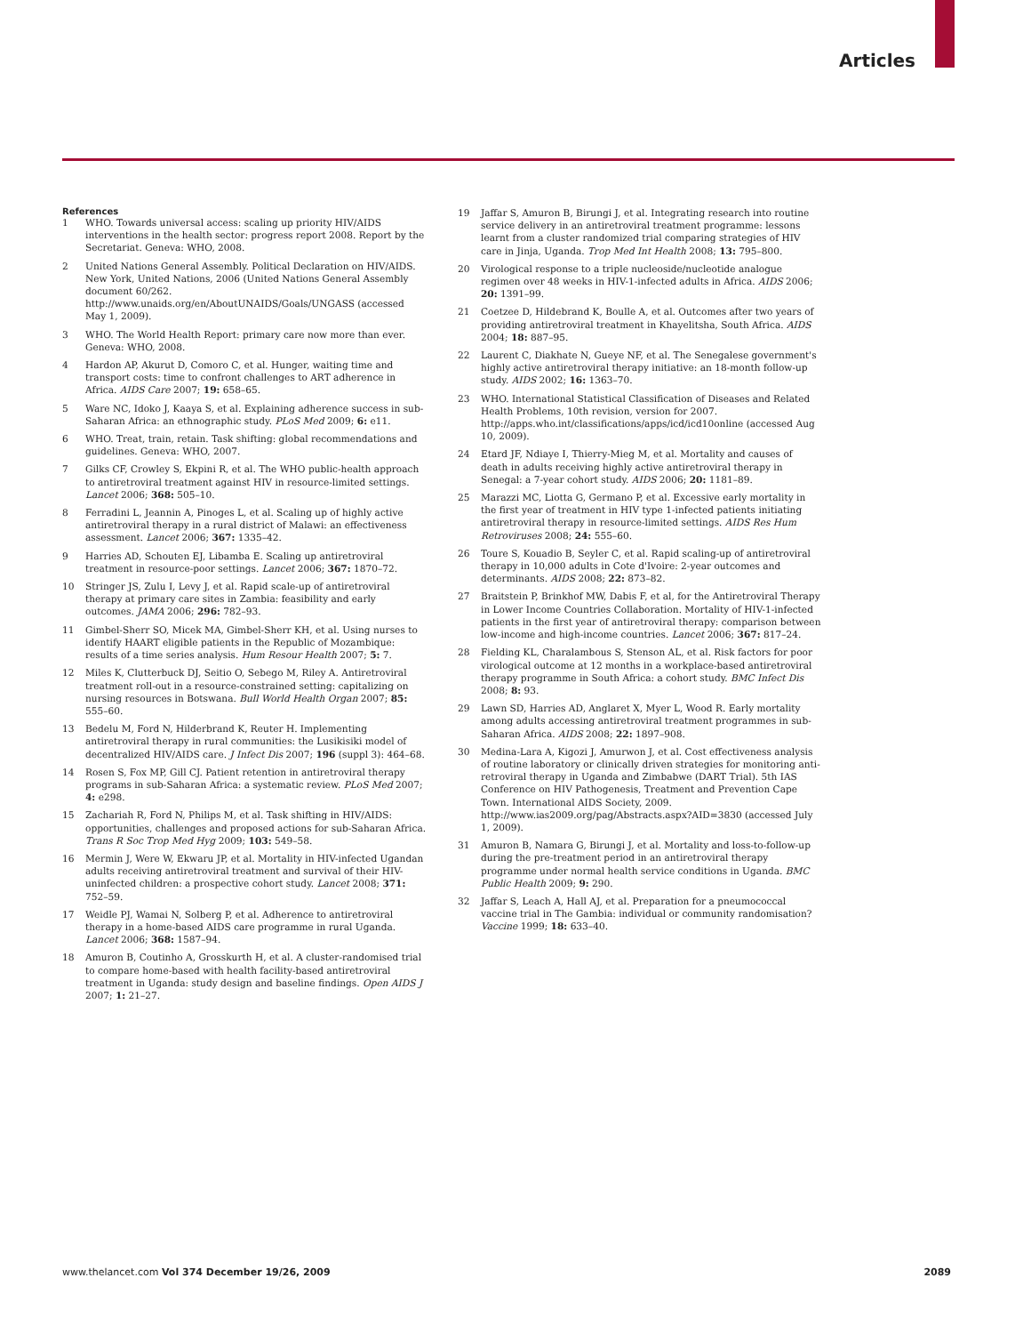Articles
References
1 WHO. Towards universal access: scaling up priority HIV/AIDS interventions in the health sector: progress report 2008. Report by the Secretariat. Geneva: WHO, 2008.
2 United Nations General Assembly. Political Declaration on HIV/AIDS. New York, United Nations, 2006 (United Nations General Assembly document 60/262. http://www.unaids.org/en/AboutUNAIDS/Goals/UNGASS (accessed May 1, 2009).
3 WHO. The World Health Report: primary care now more than ever. Geneva: WHO, 2008.
4 Hardon AP, Akurut D, Comoro C, et al. Hunger, waiting time and transport costs: time to confront challenges to ART adherence in Africa. AIDS Care 2007; 19: 658–65.
5 Ware NC, Idoko J, Kaaya S, et al. Explaining adherence success in sub-Saharan Africa: an ethnographic study. PLoS Med 2009; 6: e11.
6 WHO. Treat, train, retain. Task shifting: global recommendations and guidelines. Geneva: WHO, 2007.
7 Gilks CF, Crowley S, Ekpini R, et al. The WHO public-health approach to antiretroviral treatment against HIV in resource-limited settings. Lancet 2006; 368: 505–10.
8 Ferradini L, Jeannin A, Pinoges L, et al. Scaling up of highly active antiretroviral therapy in a rural district of Malawi: an effectiveness assessment. Lancet 2006; 367: 1335–42.
9 Harries AD, Schouten EJ, Libamba E. Scaling up antiretroviral treatment in resource-poor settings. Lancet 2006; 367: 1870–72.
10 Stringer JS, Zulu I, Levy J, et al. Rapid scale-up of antiretroviral therapy at primary care sites in Zambia: feasibility and early outcomes. JAMA 2006; 296: 782–93.
11 Gimbel-Sherr SO, Micek MA, Gimbel-Sherr KH, et al. Using nurses to identify HAART eligible patients in the Republic of Mozambique: results of a time series analysis. Hum Resour Health 2007; 5: 7.
12 Miles K, Clutterbuck DJ, Seitio O, Sebego M, Riley A. Antiretroviral treatment roll-out in a resource-constrained setting: capitalizing on nursing resources in Botswana. Bull World Health Organ 2007; 85: 555–60.
13 Bedelu M, Ford N, Hilderbrand K, Reuter H. Implementing antiretroviral therapy in rural communities: the Lusikisiki model of decentralized HIV/AIDS care. J Infect Dis 2007; 196 (suppl 3): 464–68.
14 Rosen S, Fox MP, Gill CJ. Patient retention in antiretroviral therapy programs in sub-Saharan Africa: a systematic review. PLoS Med 2007; 4: e298.
15 Zachariah R, Ford N, Philips M, et al. Task shifting in HIV/AIDS: opportunities, challenges and proposed actions for sub-Saharan Africa. Trans R Soc Trop Med Hyg 2009; 103: 549–58.
16 Mermin J, Were W, Ekwaru JP, et al. Mortality in HIV-infected Ugandan adults receiving antiretroviral treatment and survival of their HIV-uninfected children: a prospective cohort study. Lancet 2008; 371: 752–59.
17 Weidle PJ, Wamai N, Solberg P, et al. Adherence to antiretroviral therapy in a home-based AIDS care programme in rural Uganda. Lancet 2006; 368: 1587–94.
18 Amuron B, Coutinho A, Grosskurth H, et al. A cluster-randomised trial to compare home-based with health facility-based antiretroviral treatment in Uganda: study design and baseline findings. Open AIDS J 2007; 1: 21–27.
19 Jaffar S, Amuron B, Birungi J, et al. Integrating research into routine service delivery in an antiretroviral treatment programme: lessons learnt from a cluster randomized trial comparing strategies of HIV care in Jinja, Uganda. Trop Med Int Health 2008; 13: 795–800.
20 Virological response to a triple nucleoside/nucleotide analogue regimen over 48 weeks in HIV-1-infected adults in Africa. AIDS 2006; 20: 1391–99.
21 Coetzee D, Hildebrand K, Boulle A, et al. Outcomes after two years of providing antiretroviral treatment in Khayelitsha, South Africa. AIDS 2004; 18: 887–95.
22 Laurent C, Diakhate N, Gueye NF, et al. The Senegalese government's highly active antiretroviral therapy initiative: an 18-month follow-up study. AIDS 2002; 16: 1363–70.
23 WHO. International Statistical Classification of Diseases and Related Health Problems, 10th revision, version for 2007. http://apps.who.int/classifications/apps/icd/icd10online (accessed Aug 10, 2009).
24 Etard JF, Ndiaye I, Thierry-Mieg M, et al. Mortality and causes of death in adults receiving highly active antiretroviral therapy in Senegal: a 7-year cohort study. AIDS 2006; 20: 1181–89.
25 Marazzi MC, Liotta G, Germano P, et al. Excessive early mortality in the first year of treatment in HIV type 1-infected patients initiating antiretroviral therapy in resource-limited settings. AIDS Res Hum Retroviruses 2008; 24: 555–60.
26 Toure S, Kouadio B, Seyler C, et al. Rapid scaling-up of antiretroviral therapy in 10,000 adults in Cote d'Ivoire: 2-year outcomes and determinants. AIDS 2008; 22: 873–82.
27 Braitstein P, Brinkhof MW, Dabis F, et al, for the Antiretroviral Therapy in Lower Income Countries Collaboration. Mortality of HIV-1-infected patients in the first year of antiretroviral therapy: comparison between low-income and high-income countries. Lancet 2006; 367: 817–24.
28 Fielding KL, Charalambous S, Stenson AL, et al. Risk factors for poor virological outcome at 12 months in a workplace-based antiretroviral therapy programme in South Africa: a cohort study. BMC Infect Dis 2008; 8: 93.
29 Lawn SD, Harries AD, Anglaret X, Myer L, Wood R. Early mortality among adults accessing antiretroviral treatment programmes in sub-Saharan Africa. AIDS 2008; 22: 1897–908.
30 Medina-Lara A, Kigozi J, Amurwon J, et al. Cost effectiveness analysis of routine laboratory or clinically driven strategies for monitoring anti-retroviral therapy in Uganda and Zimbabwe (DART Trial). 5th IAS Conference on HIV Pathogenesis, Treatment and Prevention Cape Town. International AIDS Society, 2009. http://www.ias2009.org/pag/Abstracts.aspx?AID=3830 (accessed July 1, 2009).
31 Amuron B, Namara G, Birungi J, et al. Mortality and loss-to-follow-up during the pre-treatment period in an antiretroviral therapy programme under normal health service conditions in Uganda. BMC Public Health 2009; 9: 290.
32 Jaffar S, Leach A, Hall AJ, et al. Preparation for a pneumococcal vaccine trial in The Gambia: individual or community randomisation? Vaccine 1999; 18: 633–40.
www.thelancet.com Vol 374 December 19/26, 2009 2089